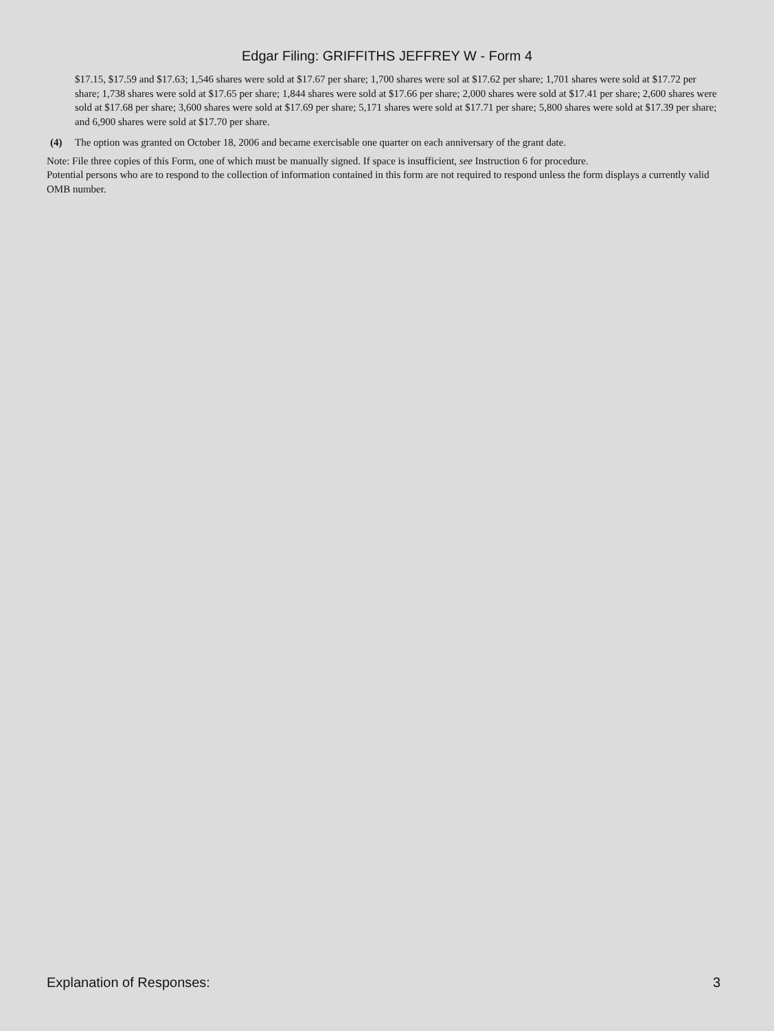Edgar Filing: GRIFFITHS JEFFREY W - Form 4
$17.15, $17.59 and $17.63; 1,546 shares were sold at $17.67 per share; 1,700 shares were sol at $17.62 per share; 1,701 shares were sold at $17.72 per share; 1,738 shares were sold at $17.65 per share; 1,844 shares were sold at $17.66 per share; 2,000 shares were sold at $17.41 per share; 2,600 shares were sold at $17.68 per share; 3,600 shares were sold at $17.69 per share; 5,171 shares were sold at $17.71 per share; 5,800 shares were sold at $17.39 per share; and 6,900 shares were sold at $17.70 per share.
(4) The option was granted on October 18, 2006 and became exercisable one quarter on each anniversary of the grant date.
Note: File three copies of this Form, one of which must be manually signed. If space is insufficient, see Instruction 6 for procedure.
Potential persons who are to respond to the collection of information contained in this form are not required to respond unless the form displays a currently valid OMB number.
Explanation of Responses: 3